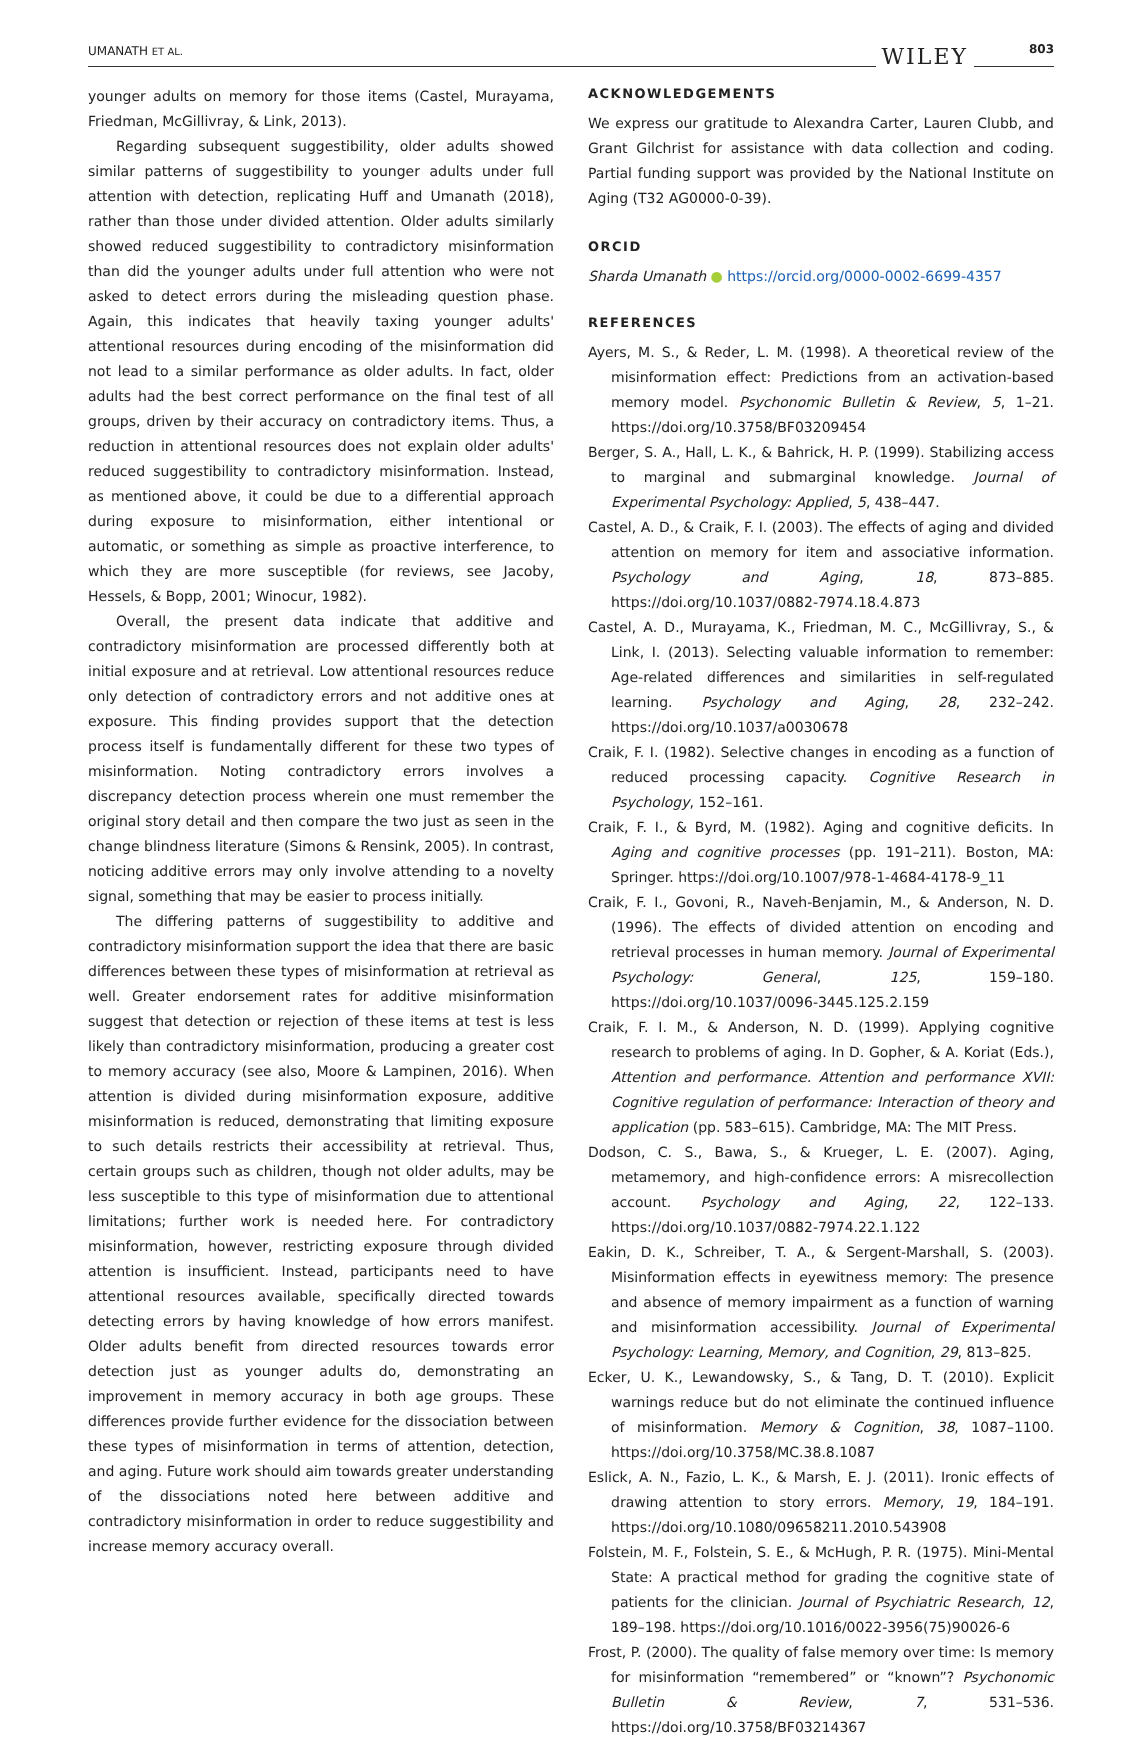UMANATH ET AL. WILEY 803
younger adults on memory for those items (Castel, Murayama, Friedman, McGillivray, & Link, 2013).
Regarding subsequent suggestibility, older adults showed similar patterns of suggestibility to younger adults under full attention with detection, replicating Huff and Umanath (2018), rather than those under divided attention. Older adults similarly showed reduced suggestibility to contradictory misinformation than did the younger adults under full attention who were not asked to detect errors during the misleading question phase. Again, this indicates that heavily taxing younger adults' attentional resources during encoding of the misinformation did not lead to a similar performance as older adults. In fact, older adults had the best correct performance on the final test of all groups, driven by their accuracy on contradictory items. Thus, a reduction in attentional resources does not explain older adults' reduced suggestibility to contradictory misinformation. Instead, as mentioned above, it could be due to a differential approach during exposure to misinformation, either intentional or automatic, or something as simple as proactive interference, to which they are more susceptible (for reviews, see Jacoby, Hessels, & Bopp, 2001; Winocur, 1982).
Overall, the present data indicate that additive and contradictory misinformation are processed differently both at initial exposure and at retrieval. Low attentional resources reduce only detection of contradictory errors and not additive ones at exposure. This finding provides support that the detection process itself is fundamentally different for these two types of misinformation. Noting contradictory errors involves a discrepancy detection process wherein one must remember the original story detail and then compare the two just as seen in the change blindness literature (Simons & Rensink, 2005). In contrast, noticing additive errors may only involve attending to a novelty signal, something that may be easier to process initially.
The differing patterns of suggestibility to additive and contradictory misinformation support the idea that there are basic differences between these types of misinformation at retrieval as well. Greater endorsement rates for additive misinformation suggest that detection or rejection of these items at test is less likely than contradictory misinformation, producing a greater cost to memory accuracy (see also, Moore & Lampinen, 2016). When attention is divided during misinformation exposure, additive misinformation is reduced, demonstrating that limiting exposure to such details restricts their accessibility at retrieval. Thus, certain groups such as children, though not older adults, may be less susceptible to this type of misinformation due to attentional limitations; further work is needed here. For contradictory misinformation, however, restricting exposure through divided attention is insufficient. Instead, participants need to have attentional resources available, specifically directed towards detecting errors by having knowledge of how errors manifest. Older adults benefit from directed resources towards error detection just as younger adults do, demonstrating an improvement in memory accuracy in both age groups. These differences provide further evidence for the dissociation between these types of misinformation in terms of attention, detection, and aging. Future work should aim towards greater understanding of the dissociations noted here between additive and contradictory misinformation in order to reduce suggestibility and increase memory accuracy overall.
ACKNOWLEDGEMENTS
We express our gratitude to Alexandra Carter, Lauren Clubb, and Grant Gilchrist for assistance with data collection and coding. Partial funding support was provided by the National Institute on Aging (T32 AG0000-0-39).
ORCID
Sharda Umanath ● https://orcid.org/0000-0002-6699-4357
REFERENCES
Ayers, M. S., & Reder, L. M. (1998). A theoretical review of the misinformation effect: Predictions from an activation-based memory model. Psychonomic Bulletin & Review, 5, 1–21. https://doi.org/10.3758/BF03209454
Berger, S. A., Hall, L. K., & Bahrick, H. P. (1999). Stabilizing access to marginal and submarginal knowledge. Journal of Experimental Psychology: Applied, 5, 438–447.
Castel, A. D., & Craik, F. I. (2003). The effects of aging and divided attention on memory for item and associative information. Psychology and Aging, 18, 873–885. https://doi.org/10.1037/0882-7974.18.4.873
Castel, A. D., Murayama, K., Friedman, M. C., McGillivray, S., & Link, I. (2013). Selecting valuable information to remember: Age-related differences and similarities in self-regulated learning. Psychology and Aging, 28, 232–242. https://doi.org/10.1037/a0030678
Craik, F. I. (1982). Selective changes in encoding as a function of reduced processing capacity. Cognitive Research in Psychology, 152–161.
Craik, F. I., & Byrd, M. (1982). Aging and cognitive deficits. In Aging and cognitive processes (pp. 191–211). Boston, MA: Springer. https://doi.org/10.1007/978-1-4684-4178-9_11
Craik, F. I., Govoni, R., Naveh-Benjamin, M., & Anderson, N. D. (1996). The effects of divided attention on encoding and retrieval processes in human memory. Journal of Experimental Psychology: General, 125, 159–180. https://doi.org/10.1037/0096-3445.125.2.159
Craik, F. I. M., & Anderson, N. D. (1999). Applying cognitive research to problems of aging. In D. Gopher, & A. Koriat (Eds.), Attention and performance. Attention and performance XVII: Cognitive regulation of performance: Interaction of theory and application (pp. 583–615). Cambridge, MA: The MIT Press.
Dodson, C. S., Bawa, S., & Krueger, L. E. (2007). Aging, metamemory, and high-confidence errors: A misrecollection account. Psychology and Aging, 22, 122–133. https://doi.org/10.1037/0882-7974.22.1.122
Eakin, D. K., Schreiber, T. A., & Sergent-Marshall, S. (2003). Misinformation effects in eyewitness memory: The presence and absence of memory impairment as a function of warning and misinformation accessibility. Journal of Experimental Psychology: Learning, Memory, and Cognition, 29, 813–825.
Ecker, U. K., Lewandowsky, S., & Tang, D. T. (2010). Explicit warnings reduce but do not eliminate the continued influence of misinformation. Memory & Cognition, 38, 1087–1100. https://doi.org/10.3758/MC.38.8.1087
Eslick, A. N., Fazio, L. K., & Marsh, E. J. (2011). Ironic effects of drawing attention to story errors. Memory, 19, 184–191. https://doi.org/10.1080/09658211.2010.543908
Folstein, M. F., Folstein, S. E., & McHugh, P. R. (1975). Mini-Mental State: A practical method for grading the cognitive state of patients for the clinician. Journal of Psychiatric Research, 12, 189–198. https://doi.org/10.1016/0022-3956(75)90026-6
Frost, P. (2000). The quality of false memory over time: Is memory for misinformation “remembered” or “known”? Psychonomic Bulletin & Review, 7, 531–536. https://doi.org/10.3758/BF03214367